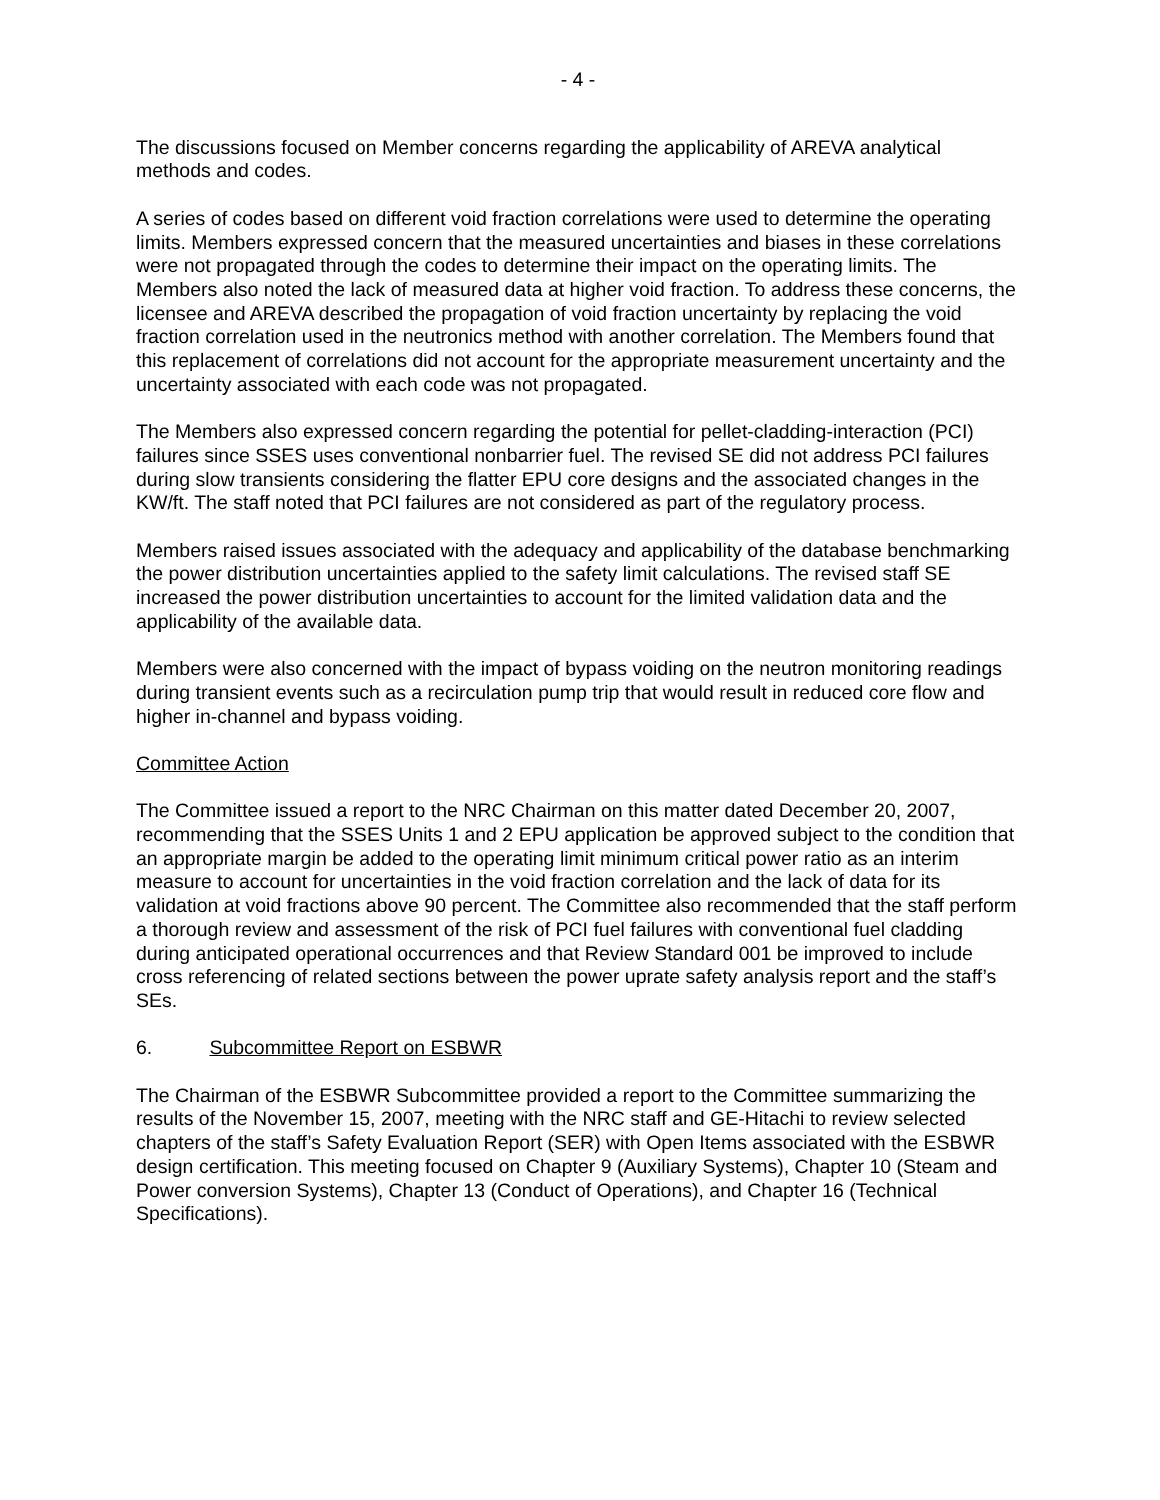- 4 -
The discussions focused on Member concerns regarding the applicability of AREVA analytical methods and codes.
A series of codes based on different void fraction correlations were used to determine the operating limits. Members expressed concern that the measured uncertainties and biases in these correlations were not propagated through the codes to determine their impact on the operating limits. The Members also noted the lack of measured data at higher void fraction. To address these concerns, the licensee and AREVA described the propagation of void fraction uncertainty by replacing the void fraction correlation used in the neutronics method with another correlation. The Members found that this replacement of correlations did not account for the appropriate measurement uncertainty and the uncertainty associated with each code was not propagated.
The Members also expressed concern regarding the potential for pellet-cladding-interaction (PCI) failures since SSES uses conventional nonbarrier fuel. The revised SE did not address PCI failures during slow transients considering the flatter EPU core designs and the associated changes in the KW/ft. The staff noted that PCI failures are not considered as part of the regulatory process.
Members raised issues associated with the adequacy and applicability of the database benchmarking the power distribution uncertainties applied to the safety limit calculations. The revised staff SE increased the power distribution uncertainties to account for the limited validation data and the applicability of the available data.
Members were also concerned with the impact of bypass voiding on the neutron monitoring readings during transient events such as a recirculation pump trip that would result in reduced core flow and higher in-channel and bypass voiding.
Committee Action
The Committee issued a report to the NRC Chairman on this matter dated December 20, 2007, recommending that the SSES Units 1 and 2 EPU application be approved subject to the condition that an appropriate margin be added to the operating limit minimum critical power ratio as an interim measure to account for uncertainties in the void fraction correlation and the lack of data for its validation at void fractions above 90 percent. The Committee also recommended that the staff perform a thorough review and assessment of the risk of PCI fuel failures with conventional fuel cladding during anticipated operational occurrences and that Review Standard 001 be improved to include cross referencing of related sections between the power uprate safety analysis report and the staff’s SEs.
6. Subcommittee Report on ESBWR
The Chairman of the ESBWR Subcommittee provided a report to the Committee summarizing the results of the November 15, 2007, meeting with the NRC staff and GE-Hitachi to review selected chapters of the staff’s Safety Evaluation Report (SER) with Open Items associated with the ESBWR design certification. This meeting focused on Chapter 9 (Auxiliary Systems), Chapter 10 (Steam and Power conversion Systems), Chapter 13 (Conduct of Operations), and Chapter 16 (Technical Specifications).